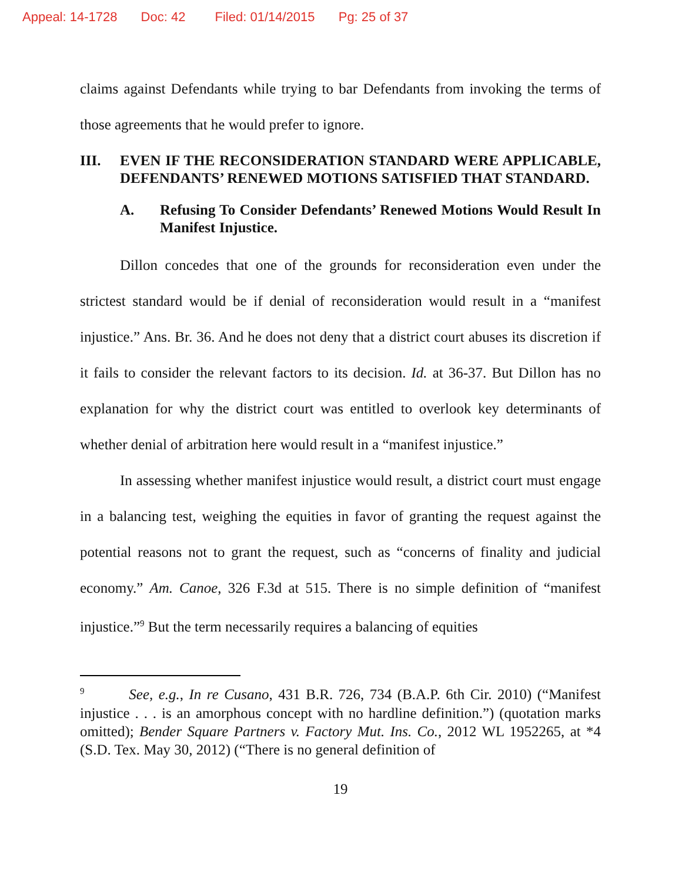Appeal: 14-1728 Doc: 42 Filed: 01/14/2015 Pg: 25 of 37
claims against Defendants while trying to bar Defendants from invoking the terms of those agreements that he would prefer to ignore.
III. EVEN IF THE RECONSIDERATION STANDARD WERE APPLICABLE, DEFENDANTS’ RENEWED MOTIONS SATISFIED THAT STANDARD.
A. Refusing To Consider Defendants’ Renewed Motions Would Result In Manifest Injustice.
Dillon concedes that one of the grounds for reconsideration even under the strictest standard would be if denial of reconsideration would result in a “manifest injustice.” Ans. Br. 36. And he does not deny that a district court abuses its discretion if it fails to consider the relevant factors to its decision. Id. at 36-37. But Dillon has no explanation for why the district court was entitled to overlook key determinants of whether denial of arbitration here would result in a “manifest injustice.”
In assessing whether manifest injustice would result, a district court must engage in a balancing test, weighing the equities in favor of granting the request against the potential reasons not to grant the request, such as “concerns of finality and judicial economy.” Am. Canoe, 326 F.3d at 515. There is no simple definition of “manifest injustice.”<sup>9</sup> But the term necessarily requires a balancing of equities
<sup>9</sup> See, e.g., In re Cusano, 431 B.R. 726, 734 (B.A.P. 6th Cir. 2010) (“Manifest injustice . . . is an amorphous concept with no hardline definition.”) (quotation marks omitted); Bender Square Partners v. Factory Mut. Ins. Co., 2012 WL 1952265, at *4 (S.D. Tex. May 30, 2012) (“There is no general definition of
19